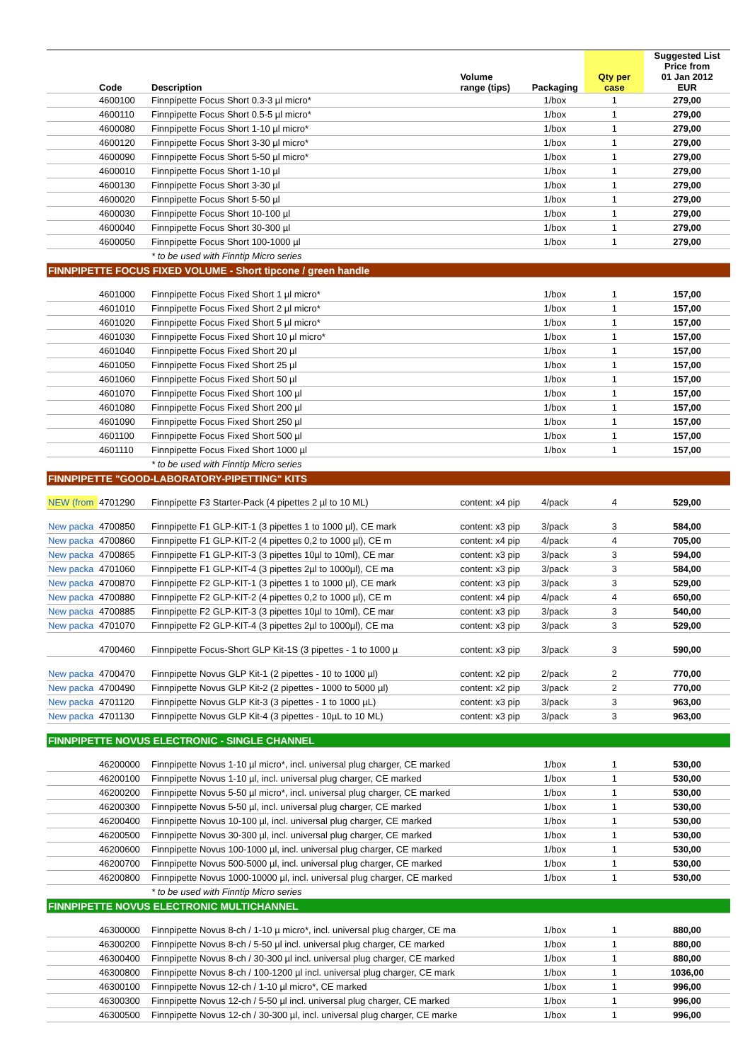| | Code | Description | Volume range (tips) | Packaging | Qty per case | Suggested List Price from 01 Jan 2012 EUR |
| --- | --- | --- | --- | --- | --- | --- |
| | 4600100 | Finnpipette Focus Short 0.3-3 µl micro* | | 1/box | 1 | 279,00 |
| | 4600110 | Finnpipette Focus Short 0.5-5 µl micro* | | 1/box | 1 | 279,00 |
| | 4600080 | Finnpipette Focus Short 1-10 µl micro* | | 1/box | 1 | 279,00 |
| | 4600120 | Finnpipette Focus Short 3-30 µl micro* | | 1/box | 1 | 279,00 |
| | 4600090 | Finnpipette Focus Short 5-50 µl micro* | | 1/box | 1 | 279,00 |
| | 4600010 | Finnpipette Focus Short 1-10 µl | | 1/box | 1 | 279,00 |
| | 4600130 | Finnpipette Focus Short 3-30 µl | | 1/box | 1 | 279,00 |
| | 4600020 | Finnpipette Focus Short 5-50 µl | | 1/box | 1 | 279,00 |
| | 4600030 | Finnpipette Focus Short 10-100 µl | | 1/box | 1 | 279,00 |
| | 4600040 | Finnpipette Focus Short 30-300 µl | | 1/box | 1 | 279,00 |
| | 4600050 | Finnpipette Focus Short 100-1000 µl | | 1/box | 1 | 279,00 |
| | | * to be used with Finntip Micro series | | | | |
| FINNPIPETTE FOCUS FIXED VOLUME - Short tipcone / green handle | | | | | | |
| | 4601000 | Finnpipette Focus Fixed Short 1 µl micro* | | 1/box | 1 | 157,00 |
| | 4601010 | Finnpipette Focus Fixed Short 2 µl micro* | | 1/box | 1 | 157,00 |
| | 4601020 | Finnpipette Focus Fixed Short 5 µl micro* | | 1/box | 1 | 157,00 |
| | 4601030 | Finnpipette Focus Fixed Short 10 µl micro* | | 1/box | 1 | 157,00 |
| | 4601040 | Finnpipette Focus Fixed Short 20 µl | | 1/box | 1 | 157,00 |
| | 4601050 | Finnpipette Focus Fixed Short 25 µl | | 1/box | 1 | 157,00 |
| | 4601060 | Finnpipette Focus Fixed Short 50 µl | | 1/box | 1 | 157,00 |
| | 4601070 | Finnpipette Focus Fixed Short 100 µl | | 1/box | 1 | 157,00 |
| | 4601080 | Finnpipette Focus Fixed Short 200 µl | | 1/box | 1 | 157,00 |
| | 4601090 | Finnpipette Focus Fixed Short 250 µl | | 1/box | 1 | 157,00 |
| | 4601100 | Finnpipette Focus Fixed Short 500 µl | | 1/box | 1 | 157,00 |
| | 4601110 | Finnpipette Focus Fixed Short 1000 µl | | 1/box | 1 | 157,00 |
| | | * to be used with Finntip Micro series | | | | |
| FINNPIPETTE "GOOD-LABORATORY-PIPETTING" KITS | | | | | | |
| NEW (from | 4701290 | Finnpipette F3 Starter-Pack (4 pipettes 2 µl to 10 ML) | content: x4 pip | 4/pack | 4 | 529,00 |
| New packa | 4700850 | Finnpipette F1 GLP-KIT-1 (3 pipettes 1 to 1000 µl), CE mark | content: x3 pip | 3/pack | 3 | 584,00 |
| New packa | 4700860 | Finnpipette F1 GLP-KIT-2 (4 pipettes 0,2 to 1000 µl), CE m | content: x4 pip | 4/pack | 4 | 705,00 |
| New packa | 4700865 | Finnpipette F1 GLP-KIT-3 (3 pipettes 10µl to 10ml), CE mar | content: x3 pip | 3/pack | 3 | 594,00 |
| New packa | 4701060 | Finnpipette F1 GLP-KIT-4 (3 pipettes 2µl to 1000µl), CE ma | content: x3 pip | 3/pack | 3 | 584,00 |
| New packa | 4700870 | Finnpipette F2 GLP-KIT-1 (3 pipettes 1 to 1000 µl), CE mark | content: x3 pip | 3/pack | 3 | 529,00 |
| New packa | 4700880 | Finnpipette F2 GLP-KIT-2 (4 pipettes 0,2 to 1000 µl), CE m | content: x4 pip | 4/pack | 4 | 650,00 |
| New packa | 4700885 | Finnpipette F2 GLP-KIT-3 (3 pipettes 10µl to 10ml), CE mar | content: x3 pip | 3/pack | 3 | 540,00 |
| New packa | 4701070 | Finnpipette F2 GLP-KIT-4 (3 pipettes 2µl to 1000µl), CE ma | content: x3 pip | 3/pack | 3 | 529,00 |
| | 4700460 | Finnpipette Focus-Short GLP Kit-1S (3 pipettes - 1 to 1000 µ | content: x3 pip | 3/pack | 3 | 590,00 |
| New packa | 4700470 | Finnpipette Novus GLP Kit-1 (2 pipettes - 10 to 1000 µl) | content: x2 pip | 2/pack | 2 | 770,00 |
| New packa | 4700490 | Finnpipette Novus GLP Kit-2 (2 pipettes - 1000 to 5000 µl) | content: x2 pip | 3/pack | 2 | 770,00 |
| New packa | 4701120 | Finnpipette Novus GLP Kit-3 (3 pipettes - 1 to 1000 µL) | content: x3 pip | 3/pack | 3 | 963,00 |
| New packa | 4701130 | Finnpipette Novus GLP Kit-4 (3 pipettes - 10µL to 10 ML) | content: x3 pip | 3/pack | 3 | 963,00 |
| FINNPIPETTE NOVUS ELECTRONIC - SINGLE CHANNEL | | | | | | |
| | 46200000 | Finnpipette Novus 1-10 µl micro*, incl. universal plug charger, CE marked | | 1/box | 1 | 530,00 |
| | 46200100 | Finnpipette Novus 1-10 µl, incl. universal plug charger, CE marked | | 1/box | 1 | 530,00 |
| | 46200200 | Finnpipette Novus 5-50 µl micro*, incl. universal plug charger, CE marked | | 1/box | 1 | 530,00 |
| | 46200300 | Finnpipette Novus 5-50 µl, incl. universal plug charger, CE marked | | 1/box | 1 | 530,00 |
| | 46200400 | Finnpipette Novus 10-100 µl, incl. universal plug charger, CE marked | | 1/box | 1 | 530,00 |
| | 46200500 | Finnpipette Novus 30-300 µl, incl. universal plug charger, CE marked | | 1/box | 1 | 530,00 |
| | 46200600 | Finnpipette Novus 100-1000 µl, incl. universal plug charger, CE marked | | 1/box | 1 | 530,00 |
| | 46200700 | Finnpipette Novus 500-5000 µl, incl. universal plug charger, CE marked | | 1/box | 1 | 530,00 |
| | 46200800 | Finnpipette Novus 1000-10000 µl, incl. universal plug charger, CE marked | | 1/box | 1 | 530,00 |
| | | * to be used with Finntip Micro series | | | | |
| FINNPIPETTE NOVUS ELECTRONIC MULTICHANNEL | | | | | | |
| | 46300000 | Finnpipette Novus 8-ch / 1-10 µ micro*, incl. universal plug charger, CE ma | | 1/box | 1 | 880,00 |
| | 46300200 | Finnpipette Novus 8-ch / 5-50 µl incl. universal plug charger, CE marked | | 1/box | 1 | 880,00 |
| | 46300400 | Finnpipette Novus 8-ch / 30-300 µl incl. universal plug charger, CE marked | | 1/box | 1 | 880,00 |
| | 46300800 | Finnpipette Novus 8-ch / 100-1200 µl incl. universal plug charger, CE mark | | 1/box | 1 | 1036,00 |
| | 46300100 | Finnpipette Novus 12-ch / 1-10 µl micro*, CE marked | | 1/box | 1 | 996,00 |
| | 46300300 | Finnpipette Novus 12-ch / 5-50 µl incl. universal plug charger, CE marked | | 1/box | 1 | 996,00 |
| | 46300500 | Finnpipette Novus 12-ch / 30-300 µl, incl. universal plug charger, CE marke | | 1/box | 1 | 996,00 |